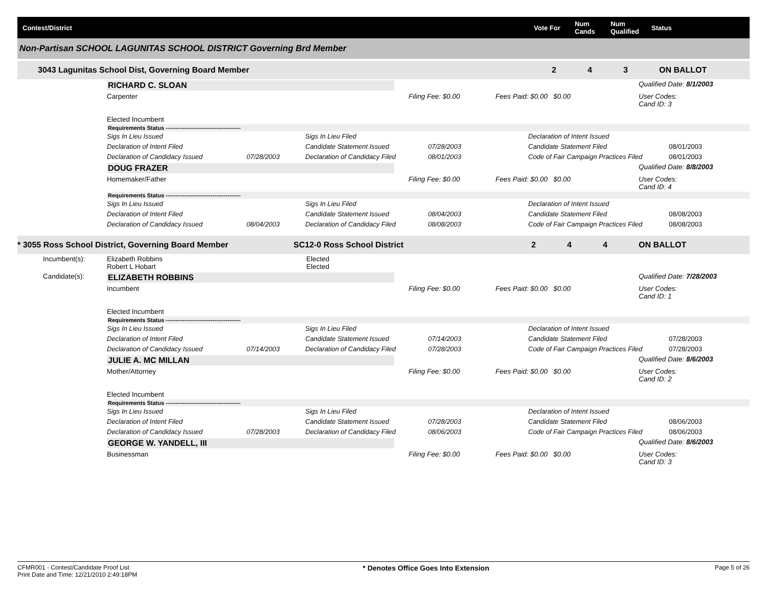Contest/District
Vote For
Num Cands
Num Qualified
Status
Non-Partisan SCHOOL LAGUNITAS SCHOOL DISTRICT Governing Brd Member
3043 Lagunitas School Dist, Governing Board Member
2
4
3
ON BALLOT
RICHARD C. SLOAN
Qualified Date: 8/1/2003
Carpenter
Elected Incumbent
Filing Fee: $0.00
Fees Paid: $0.00 $0.00
User Codes:
Cand ID: 3
Requirements Status ----------------------------------------
Sigs In Lieu Issued
Declaration of Intent Filed
Declaration of Candidacy Issued
07/28/2003
Sigs In Lieu Filed
Candidate Statement Issued
Declaration of Candidacy Filed
07/28/2003
08/01/2003
Declaration of Intent Issued
Candidate Statement Filed
Code of Fair Campaign Practices Filed
08/01/2003
08/01/2003
DOUG FRAZER
Qualified Date: 8/8/2003
Homemaker/Father
Filing Fee: $0.00
Fees Paid: $0.00 $0.00
User Codes:
Cand ID: 4
Requirements Status ----------------------------------------
Sigs In Lieu Issued
Declaration of Intent Filed
Declaration of Candidacy Issued
08/04/2003
Sigs In Lieu Filed
Candidate Statement Issued
Declaration of Candidacy Filed
08/04/2003
08/08/2003
Declaration of Intent Issued
Candidate Statement Filed
Code of Fair Campaign Practices Filed
08/08/2003
08/08/2003
* 3055 Ross School District, Governing Board Member
SC12-0 Ross School District
2
4
4
ON BALLOT
Incumbent(s):
Elizabeth Robbins
Robert L Hobart
Elected
Elected
Candidate(s):
ELIZABETH ROBBINS
Qualified Date: 7/28/2003
Incumbent
Elected Incumbent
Filing Fee: $0.00
Fees Paid: $0.00 $0.00
User Codes:
Cand ID: 1
Requirements Status ----------------------------------------
Sigs In Lieu Issued
Declaration of Intent Filed
Declaration of Candidacy Issued
07/14/2003
Sigs In Lieu Filed
Candidate Statement Issued
Declaration of Candidacy Filed
07/14/2003
07/28/2003
Declaration of Intent Issued
Candidate Statement Filed
Code of Fair Campaign Practices Filed
07/28/2003
07/28/2003
JULIE A. MC MILLAN
Qualified Date: 8/6/2003
Mother/Attorney
Elected Incumbent
Filing Fee: $0.00
Fees Paid: $0.00 $0.00
User Codes:
Cand ID: 2
Requirements Status ----------------------------------------
Sigs In Lieu Issued
Declaration of Intent Filed
Declaration of Candidacy Issued
07/28/2003
Sigs In Lieu Filed
Candidate Statement Issued
Declaration of Candidacy Filed
07/28/2003
08/06/2003
Declaration of Intent Issued
Candidate Statement Filed
Code of Fair Campaign Practices Filed
08/06/2003
08/06/2003
GEORGE W. YANDELL, III
Qualified Date: 8/6/2003
Businessman
Filing Fee: $0.00
Fees Paid: $0.00 $0.00
User Codes:
Cand ID: 3
CFMR001 - Contest/Candidate Proof List
Print Date and Time: 12/21/2010 2:49:18PM
* Denotes Office Goes Into Extension
Page 5 of 26